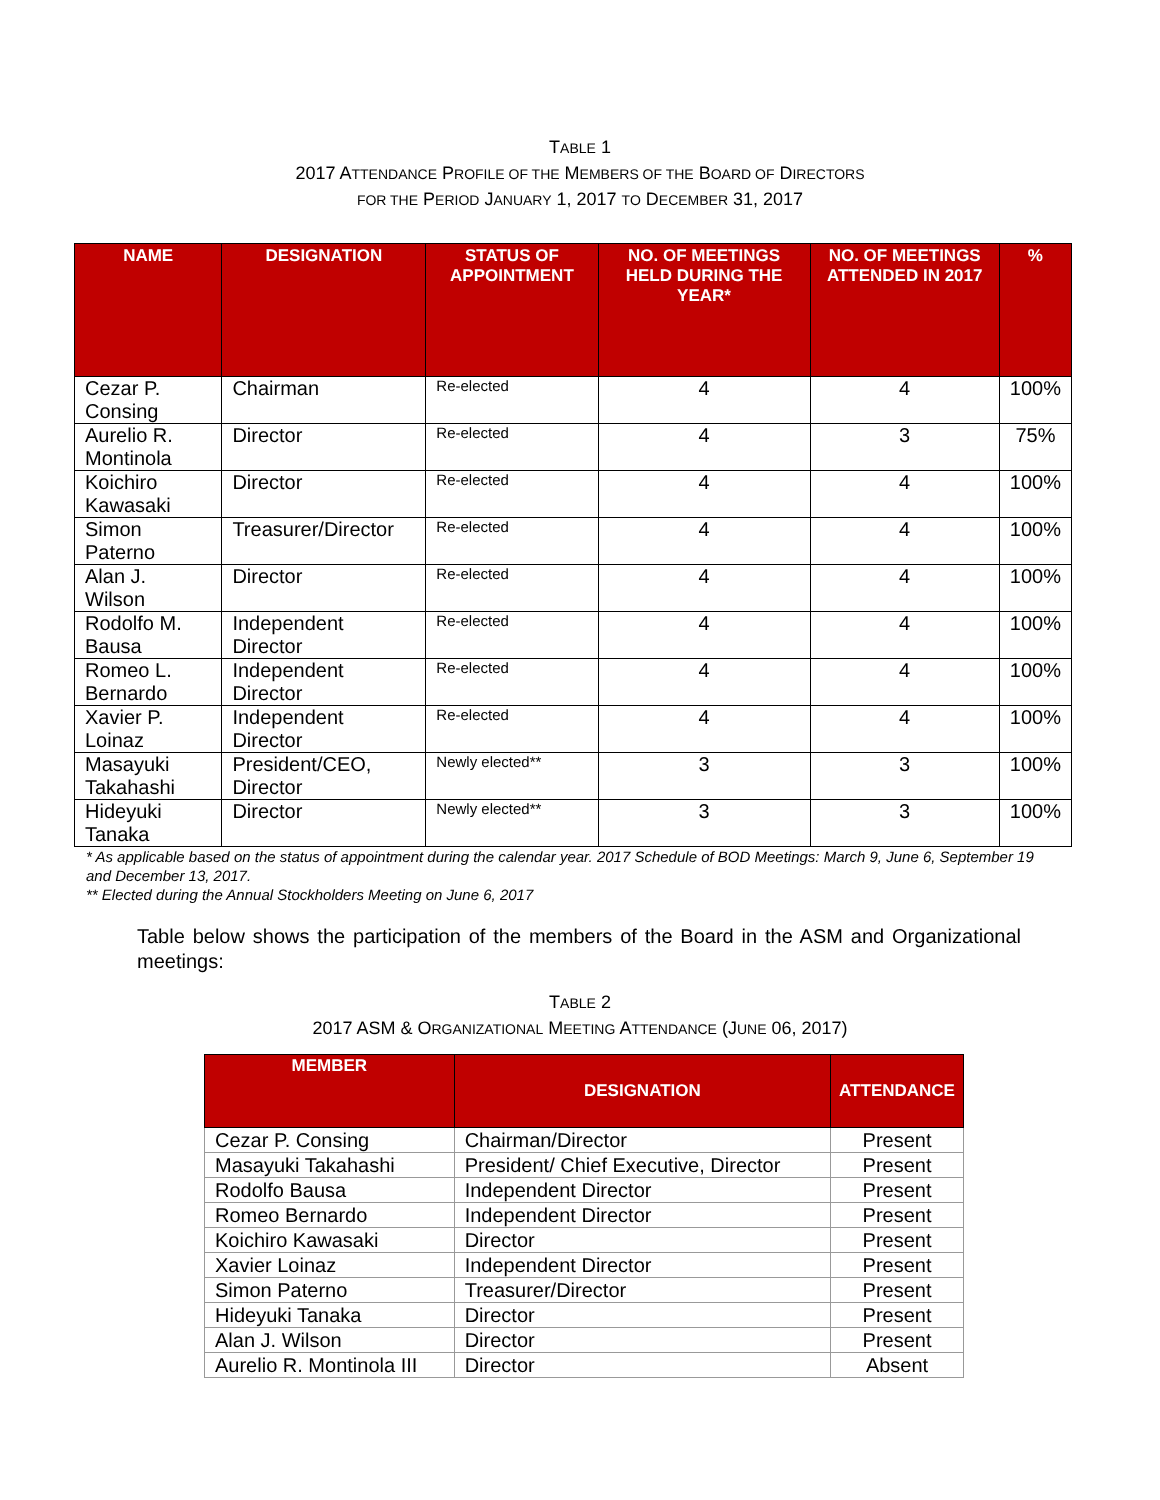TABLE 1
2017 ATTENDANCE PROFILE OF THE MEMBERS OF THE BOARD OF DIRECTORS
FOR THE PERIOD JANUARY 1, 2017 TO DECEMBER 31, 2017
| NAME | DESIGNATION | STATUS OF APPOINTMENT | NO. OF MEETINGS HELD DURING THE YEAR* | NO. OF MEETINGS ATTENDED IN 2017 | % |
| --- | --- | --- | --- | --- | --- |
| Cezar P. Consing | Chairman | Re-elected | 4 | 4 | 100% |
| Aurelio R. Montinola | Director | Re-elected | 4 | 3 | 75% |
| Koichiro Kawasaki | Director | Re-elected | 4 | 4 | 100% |
| Simon Paterno | Treasurer/Director | Re-elected | 4 | 4 | 100% |
| Alan J. Wilson | Director | Re-elected | 4 | 4 | 100% |
| Rodolfo M. Bausa | Independent Director | Re-elected | 4 | 4 | 100% |
| Romeo L. Bernardo | Independent Director | Re-elected | 4 | 4 | 100% |
| Xavier P. Loinaz | Independent Director | Re-elected | 4 | 4 | 100% |
| Masayuki Takahashi | President/CEO, Director | Newly elected** | 3 | 3 | 100% |
| Hideyuki Tanaka | Director | Newly elected** | 3 | 3 | 100% |
* As applicable based on the status of appointment during the calendar year. 2017 Schedule of BOD Meetings: March 9, June 6, September 19 and December 13, 2017.
** Elected during the Annual Stockholders Meeting on June 6, 2017
Table below shows the participation of the members of the Board in the ASM and Organizational meetings:
TABLE 2
2017 ASM & ORGANIZATIONAL MEETING ATTENDANCE (JUNE 06, 2017)
| MEMBER | DESIGNATION | ATTENDANCE |
| --- | --- | --- |
| Cezar P. Consing | Chairman/Director | Present |
| Masayuki Takahashi | President/ Chief Executive, Director | Present |
| Rodolfo Bausa | Independent Director | Present |
| Romeo Bernardo | Independent Director | Present |
| Koichiro Kawasaki | Director | Present |
| Xavier Loinaz | Independent Director | Present |
| Simon Paterno | Treasurer/Director | Present |
| Hideyuki Tanaka | Director | Present |
| Alan J. Wilson | Director | Present |
| Aurelio R. Montinola III | Director | Absent |